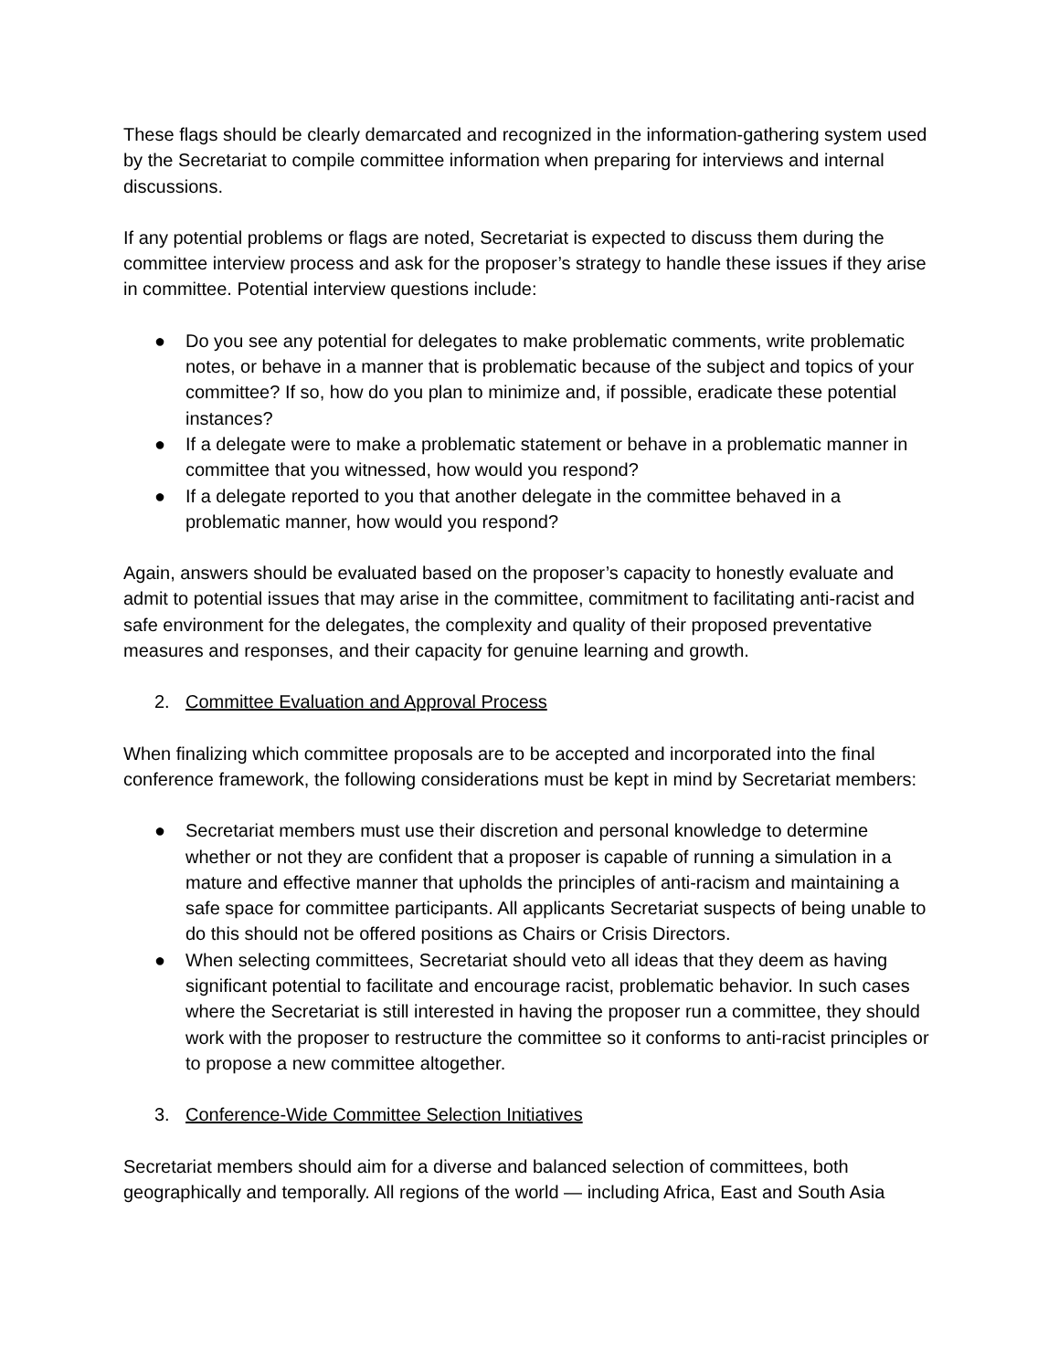These flags should be clearly demarcated and recognized in the information-gathering system used by the Secretariat to compile committee information when preparing for interviews and internal discussions.
If any potential problems or flags are noted, Secretariat is expected to discuss them during the committee interview process and ask for the proposer’s strategy to handle these issues if they arise in committee. Potential interview questions include:
● Do you see any potential for delegates to make problematic comments, write problematic notes, or behave in a manner that is problematic because of the subject and topics of your committee? If so, how do you plan to minimize and, if possible, eradicate these potential instances?
● If a delegate were to make a problematic statement or behave in a problematic manner in committee that you witnessed, how would you respond?
● If a delegate reported to you that another delegate in the committee behaved in a problematic manner, how would you respond?
Again, answers should be evaluated based on the proposer’s capacity to honestly evaluate and admit to potential issues that may arise in the committee, commitment to facilitating anti-racist and safe environment for the delegates, the complexity and quality of their proposed preventative measures and responses, and their capacity for genuine learning and growth.
2. Committee Evaluation and Approval Process
When finalizing which committee proposals are to be accepted and incorporated into the final conference framework, the following considerations must be kept in mind by Secretariat members:
● Secretariat members must use their discretion and personal knowledge to determine whether or not they are confident that a proposer is capable of running a simulation in a mature and effective manner that upholds the principles of anti-racism and maintaining a safe space for committee participants. All applicants Secretariat suspects of being unable to do this should not be offered positions as Chairs or Crisis Directors.
● When selecting committees, Secretariat should veto all ideas that they deem as having significant potential to facilitate and encourage racist, problematic behavior. In such cases where the Secretariat is still interested in having the proposer run a committee, they should work with the proposer to restructure the committee so it conforms to anti-racist principles or to propose a new committee altogether.
3. Conference-Wide Committee Selection Initiatives
Secretariat members should aim for a diverse and balanced selection of committees, both geographically and temporally. All regions of the world — including Africa, East and South Asia